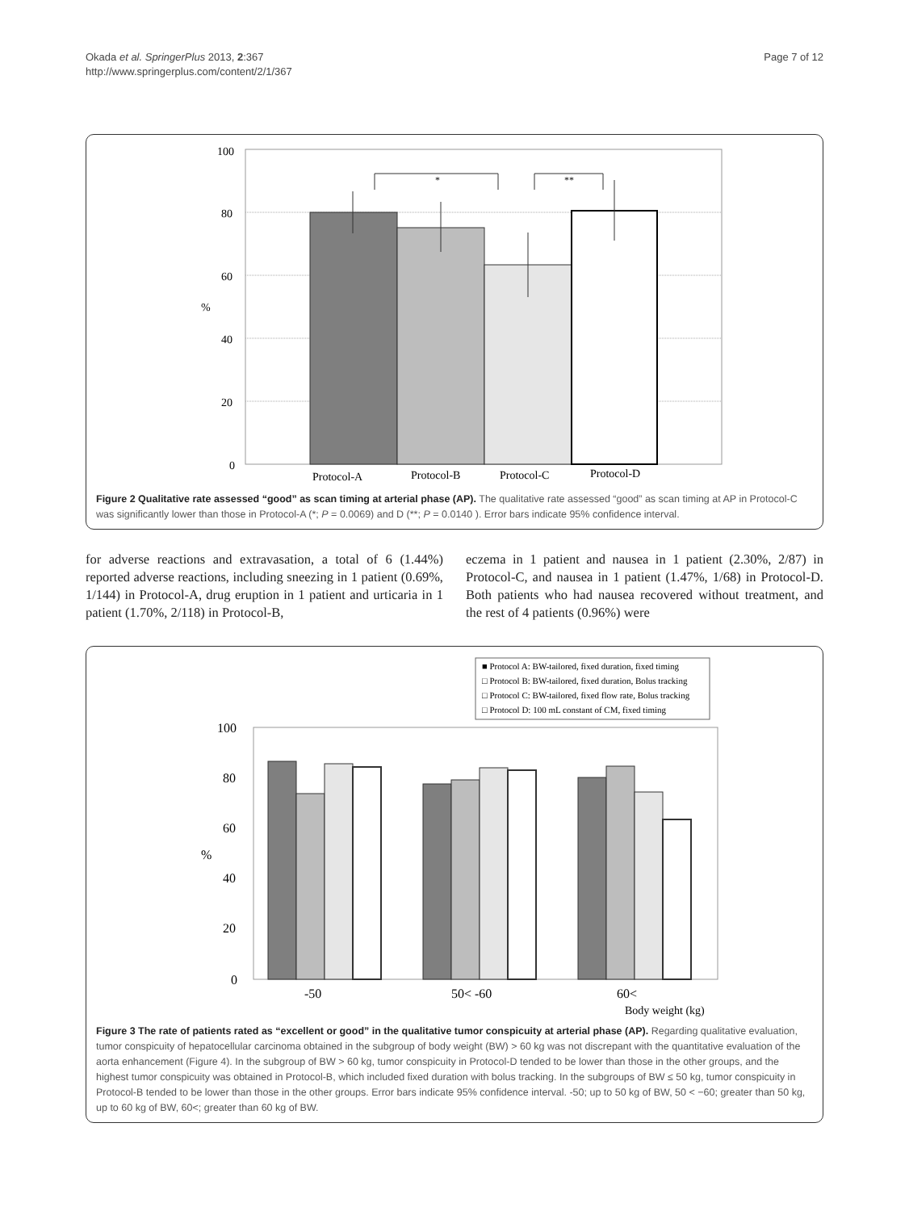Okada et al. SpringerPlus 2013, 2:367
http://www.springerplus.com/content/2/1/367
Page 7 of 12
100
80
60
40
20
0
%
*
**
Protocol-A
Protocol-B
Protocol-C
Protocol-D
Figure 2 Qualitative rate assessed “good” as scan timing at arterial phase (AP). The qualitative rate assessed “good” as scan timing at AP in Protocol-C was significantly lower than those in Protocol-A (*; P = 0.0069) and D (**; P = 0.0140 ). Error bars indicate 95% confidence interval.
for adverse reactions and extravasation, a total of 6 (1.44%) reported adverse reactions, including sneezing in 1 patient (0.69%, 1/144) in Protocol-A, drug eruption in 1 patient and urticaria in 1 patient (1.70%, 2/118) in Protocol-B,
eczema in 1 patient and nausea in 1 patient (2.30%, 2/87) in Protocol-C, and nausea in 1 patient (1.47%, 1/68) in Protocol-D. Both patients who had nausea recovered without treatment, and the rest of 4 patients (0.96%) were
■ Protocol A: BW-tailored, fixed duration, fixed timing
□ Protocol B: BW-tailored, fixed duration, Bolus tracking
□ Protocol C: BW-tailored, fixed flow rate, Bolus tracking
□ Protocol D: 100 mL constant of CM, fixed timing
100
80
60
40
20
0
%
-50
50< -60
60<
Body weight (kg)
Figure 3 The rate of patients rated as “excellent or good” in the qualitative tumor conspicuity at arterial phase (AP). Regarding qualitative evaluation, tumor conspicuity of hepatocellular carcinoma obtained in the subgroup of body weight (BW) > 60 kg was not discrepant with the quantitative evaluation of the aorta enhancement (Figure 4). In the subgroup of BW > 60 kg, tumor conspicuity in Protocol-D tended to be lower than those in the other groups, and the highest tumor conspicuity was obtained in Protocol-B, which included fixed duration with bolus tracking. In the subgroups of BW ≤ 50 kg, tumor conspicuity in Protocol-B tended to be lower than those in the other groups. Error bars indicate 95% confidence interval. -50; up to 50 kg of BW, 50 < −60; greater than 50 kg, up to 60 kg of BW, 60<; greater than 60 kg of BW.